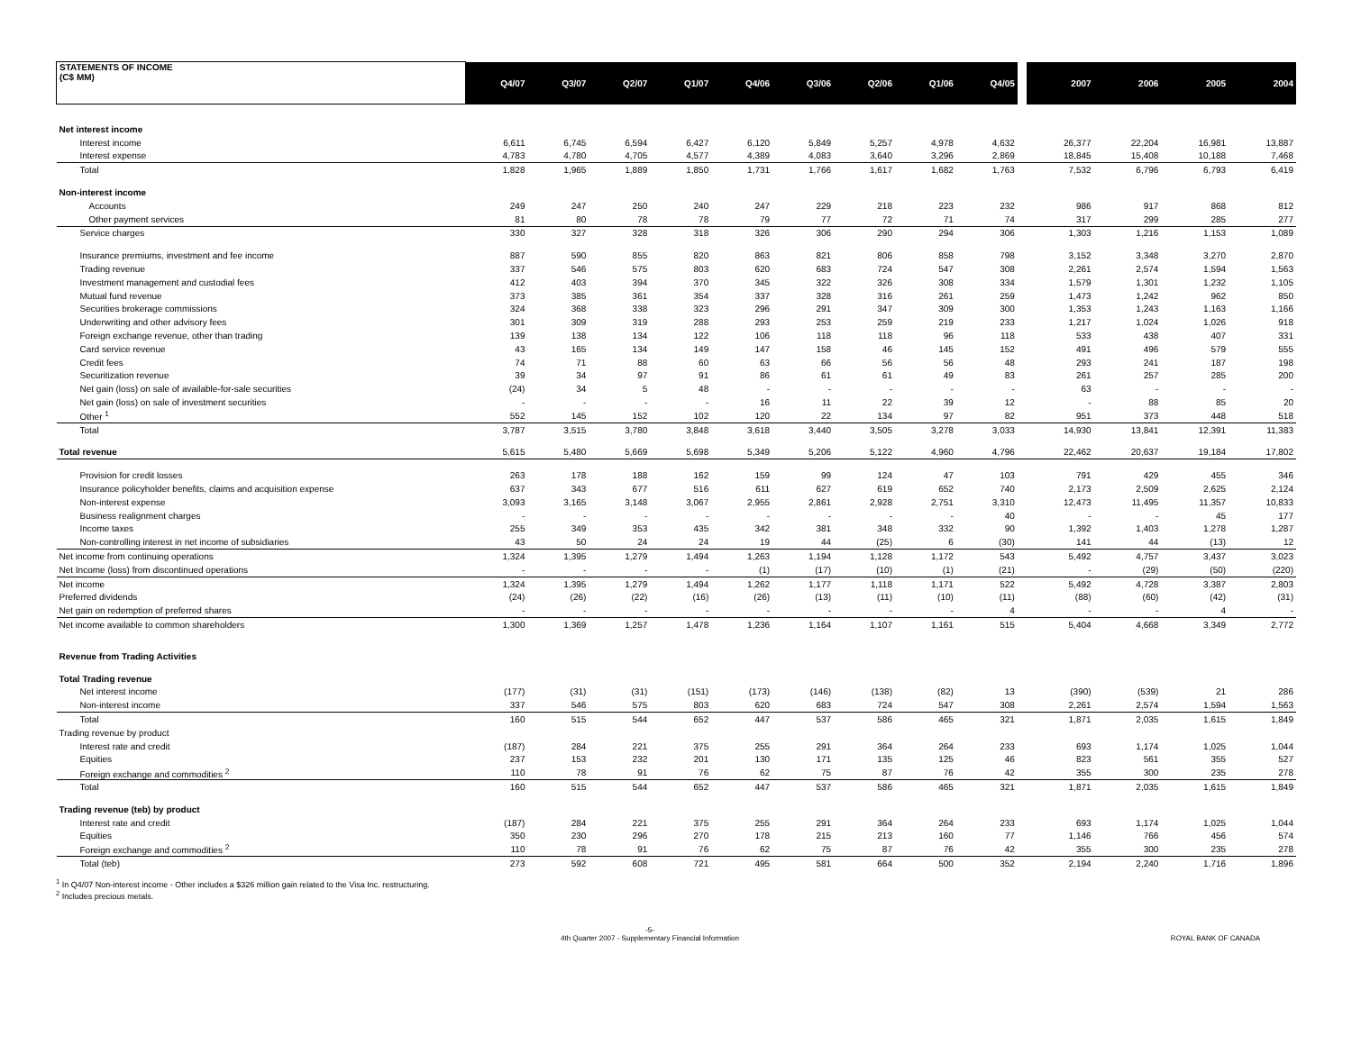| STATEMENTS OF INCOME (C$ MM) | Q4/07 | Q3/07 | Q2/07 | Q1/07 | Q4/06 | Q3/06 | Q2/06 | Q1/06 | Q4/05 | | 2007 | 2006 | 2005 | 2004 |
| --- | --- | --- | --- | --- | --- | --- | --- | --- | --- | --- | --- | --- | --- | --- |
| Net interest income | | | | | | | | | | | | | | |
| Interest income | 6,611 | 6,745 | 6,594 | 6,427 | 6,120 | 5,849 | 5,257 | 4,978 | 4,632 | | 26,377 | 22,204 | 16,981 | 13,887 |
| Interest expense | 4,783 | 4,780 | 4,705 | 4,577 | 4,389 | 4,083 | 3,640 | 3,296 | 2,869 | | 18,845 | 15,408 | 10,188 | 7,468 |
| Total | 1,828 | 1,965 | 1,889 | 1,850 | 1,731 | 1,766 | 1,617 | 1,682 | 1,763 | | 7,532 | 6,796 | 6,793 | 6,419 |
| Non-interest income | | | | | | | | | | | | | | |
| Accounts | 249 | 247 | 250 | 240 | 247 | 229 | 218 | 223 | 232 | | 986 | 917 | 868 | 812 |
| Other payment services | 81 | 80 | 78 | 78 | 79 | 77 | 72 | 71 | 74 | | 317 | 299 | 285 | 277 |
| Service charges | 330 | 327 | 328 | 318 | 326 | 306 | 290 | 294 | 306 | | 1,303 | 1,216 | 1,153 | 1,089 |
| Insurance premiums, investment and fee income | 887 | 590 | 855 | 820 | 863 | 821 | 806 | 858 | 798 | | 3,152 | 3,348 | 3,270 | 2,870 |
| Trading revenue | 337 | 546 | 575 | 803 | 620 | 683 | 724 | 547 | 308 | | 2,261 | 2,574 | 1,594 | 1,563 |
| Investment management and custodial fees | 412 | 403 | 394 | 370 | 345 | 322 | 326 | 308 | 334 | | 1,579 | 1,301 | 1,232 | 1,105 |
| Mutual fund revenue | 373 | 385 | 361 | 354 | 337 | 328 | 316 | 261 | 259 | | 1,473 | 1,242 | 962 | 850 |
| Securities brokerage commissions | 324 | 368 | 338 | 323 | 296 | 291 | 347 | 309 | 300 | | 1,353 | 1,243 | 1,163 | 1,166 |
| Underwriting and other advisory fees | 301 | 309 | 319 | 288 | 293 | 253 | 259 | 219 | 233 | | 1,217 | 1,024 | 1,026 | 918 |
| Foreign exchange revenue, other than trading | 139 | 138 | 134 | 122 | 106 | 118 | 118 | 96 | 118 | | 533 | 438 | 407 | 331 |
| Card service revenue | 43 | 165 | 134 | 149 | 147 | 158 | 46 | 145 | 152 | | 491 | 496 | 579 | 555 |
| Credit fees | 74 | 71 | 88 | 60 | 63 | 66 | 56 | 56 | 48 | | 293 | 241 | 187 | 198 |
| Securitization revenue | 39 | 34 | 97 | 91 | 86 | 61 | 61 | 49 | 83 | | 261 | 257 | 285 | 200 |
| Net gain (loss) on sale of available-for-sale securities | (24) | 34 | 5 | 48 | - | - | - | - | - | | 63 | - | - | - |
| Net gain (loss) on sale of investment securities | - | - | - | - | 16 | 11 | 22 | 39 | 12 | | - | 88 | 85 | 20 |
| Other <sup>1</sup> | 552 | 145 | 152 | 102 | 120 | 22 | 134 | 97 | 82 | | 951 | 373 | 448 | 518 |
| Total | 3,787 | 3,515 | 3,780 | 3,848 | 3,618 | 3,440 | 3,505 | 3,278 | 3,033 | | 14,930 | 13,841 | 12,391 | 11,383 |
| Total revenue | 5,615 | 5,480 | 5,669 | 5,698 | 5,349 | 5,206 | 5,122 | 4,960 | 4,796 | | 22,462 | 20,637 | 19,184 | 17,802 |
| Provision for credit losses | 263 | 178 | 188 | 162 | 159 | 99 | 124 | 47 | 103 | | 791 | 429 | 455 | 346 |
| Insurance policyholder benefits, claims and acquisition expense | 637 | 343 | 677 | 516 | 611 | 627 | 619 | 652 | 740 | | 2,173 | 2,509 | 2,625 | 2,124 |
| Non-interest expense | 3,093 | 3,165 | 3,148 | 3,067 | 2,955 | 2,861 | 2,928 | 2,751 | 3,310 | | 12,473 | 11,495 | 11,357 | 10,833 |
| Business realignment charges | - | - | - | - | - | - | - | - | 40 | | - | - | 45 | 177 |
| Income taxes | 255 | 349 | 353 | 435 | 342 | 381 | 348 | 332 | 90 | | 1,392 | 1,403 | 1,278 | 1,287 |
| Non-controlling interest in net income of subsidiaries | 43 | 50 | 24 | 24 | 19 | 44 | (25) | 6 | (30) | | 141 | 44 | (13) | 12 |
| Net income from continuing operations | 1,324 | 1,395 | 1,279 | 1,494 | 1,263 | 1,194 | 1,128 | 1,172 | 543 | | 5,492 | 4,757 | 3,437 | 3,023 |
| Net Income (loss) from discontinued operations | - | - | - | - | (1) | (17) | (10) | (1) | (21) | | - | (29) | (50) | (220) |
| Net income | 1,324 | 1,395 | 1,279 | 1,494 | 1,262 | 1,177 | 1,118 | 1,171 | 522 | | 5,492 | 4,728 | 3,387 | 2,803 |
| Preferred dividends | (24) | (26) | (22) | (16) | (26) | (13) | (11) | (10) | (11) | | (88) | (60) | (42) | (31) |
| Net gain on redemption of preferred shares | - | - | - | - | - | - | - | - | 4 | | - | - | 4 | - |
| Net income available to common shareholders | 1,300 | 1,369 | 1,257 | 1,478 | 1,236 | 1,164 | 1,107 | 1,161 | 515 | | 5,404 | 4,668 | 3,349 | 2,772 |
| Revenue from Trading Activities | | | | | | | | | | | | | | |
| Total Trading revenue | | | | | | | | | | | | | | |
| Net interest income | (177) | (31) | (31) | (151) | (173) | (146) | (138) | (82) | 13 | | (390) | (539) | 21 | 286 |
| Non-interest income | 337 | 546 | 575 | 803 | 620 | 683 | 724 | 547 | 308 | | 2,261 | 2,574 | 1,594 | 1,563 |
| Total | 160 | 515 | 544 | 652 | 447 | 537 | 586 | 465 | 321 | | 1,871 | 2,035 | 1,615 | 1,849 |
| Trading revenue by product | | | | | | | | | | | | | | |
| Interest rate and credit | (187) | 284 | 221 | 375 | 255 | 291 | 364 | 264 | 233 | | 693 | 1,174 | 1,025 | 1,044 |
| Equities | 237 | 153 | 232 | 201 | 130 | 171 | 135 | 125 | 46 | | 823 | 561 | 355 | 527 |
| Foreign exchange and commodities <sup>2</sup> | 110 | 78 | 91 | 76 | 62 | 75 | 87 | 76 | 42 | | 355 | 300 | 235 | 278 |
| Total | 160 | 515 | 544 | 652 | 447 | 537 | 586 | 465 | 321 | | 1,871 | 2,035 | 1,615 | 1,849 |
| Trading revenue (teb) by product | | | | | | | | | | | | | | |
| Interest rate and credit | (187) | 284 | 221 | 375 | 255 | 291 | 364 | 264 | 233 | | 693 | 1,174 | 1,025 | 1,044 |
| Equities | 350 | 230 | 296 | 270 | 178 | 215 | 213 | 160 | 77 | | 1,146 | 766 | 456 | 574 |
| Foreign exchange and commodities <sup>2</sup> | 110 | 78 | 91 | 76 | 62 | 75 | 87 | 76 | 42 | | 355 | 300 | 235 | 278 |
| Total (teb) | 273 | 592 | 608 | 721 | 495 | 581 | 664 | 500 | 352 | | 2,194 | 2,240 | 1,716 | 1,896 |
<sup>1</sup> In Q4/07 Non-interest income - Other includes a $326 million gain related to the Visa Inc. restructuring.
<sup>2</sup> Includes precious metals.
-5-
4th Quarter 2007 - Supplementary Financial Information
ROYAL BANK OF CANADA